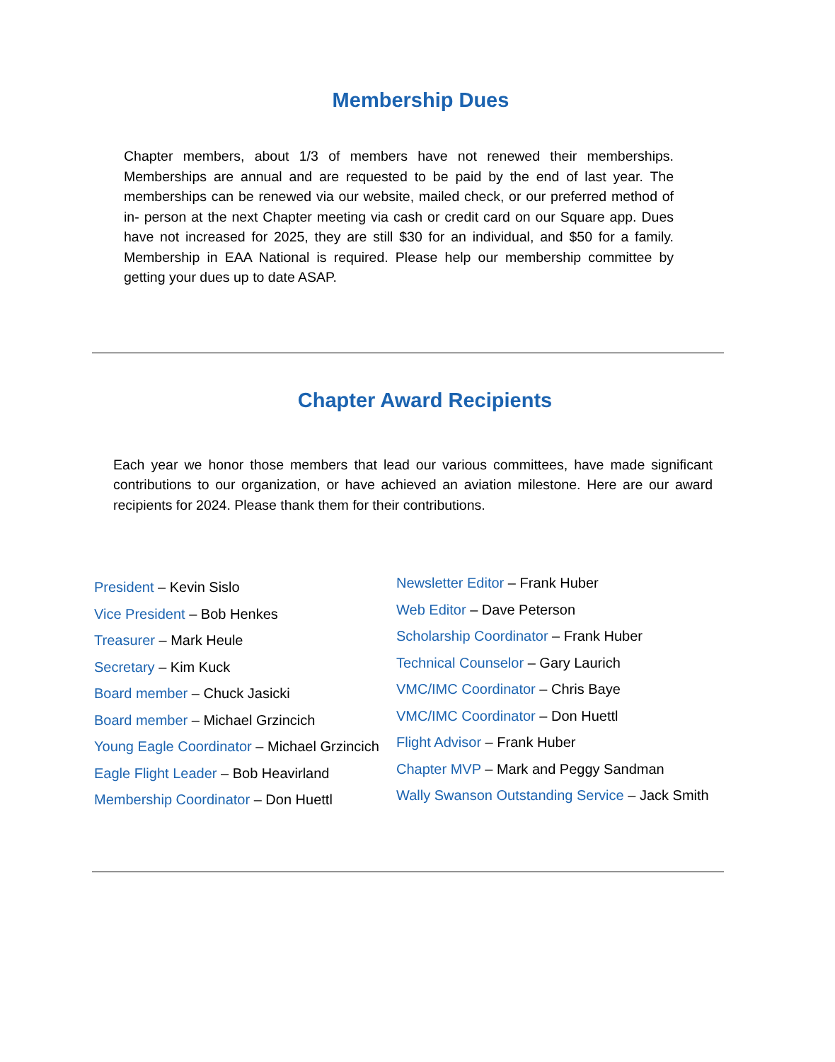Membership Dues
Chapter members, about 1/3 of members have not renewed their memberships. Memberships are annual and are requested to be paid by the end of last year. The memberships can be renewed via our website, mailed check, or our preferred method of in- person at the next Chapter meeting via cash or credit card on our Square app. Dues have not increased for 2025, they are still $30 for an individual, and $50 for a family. Membership in EAA National is required. Please help our membership committee by getting your dues up to date ASAP.
Chapter Award Recipients
Each year we honor those members that lead our various committees, have made significant contributions to our organization, or have achieved an aviation milestone. Here are our award recipients for 2024. Please thank them for their contributions.
President – Kevin Sislo
Vice President – Bob Henkes
Treasurer – Mark Heule
Secretary – Kim Kuck
Board member – Chuck Jasicki
Board member – Michael Grzincich
Young Eagle Coordinator – Michael Grzincich
Eagle Flight Leader – Bob Heavirland
Membership Coordinator – Don Huettl
Newsletter Editor – Frank Huber
Web Editor – Dave Peterson
Scholarship Coordinator – Frank Huber
Technical Counselor – Gary Laurich
VMC/IMC Coordinator – Chris Baye
VMC/IMC Coordinator – Don Huettl
Flight Advisor – Frank Huber
Chapter MVP – Mark and Peggy Sandman
Wally Swanson Outstanding Service – Jack Smith